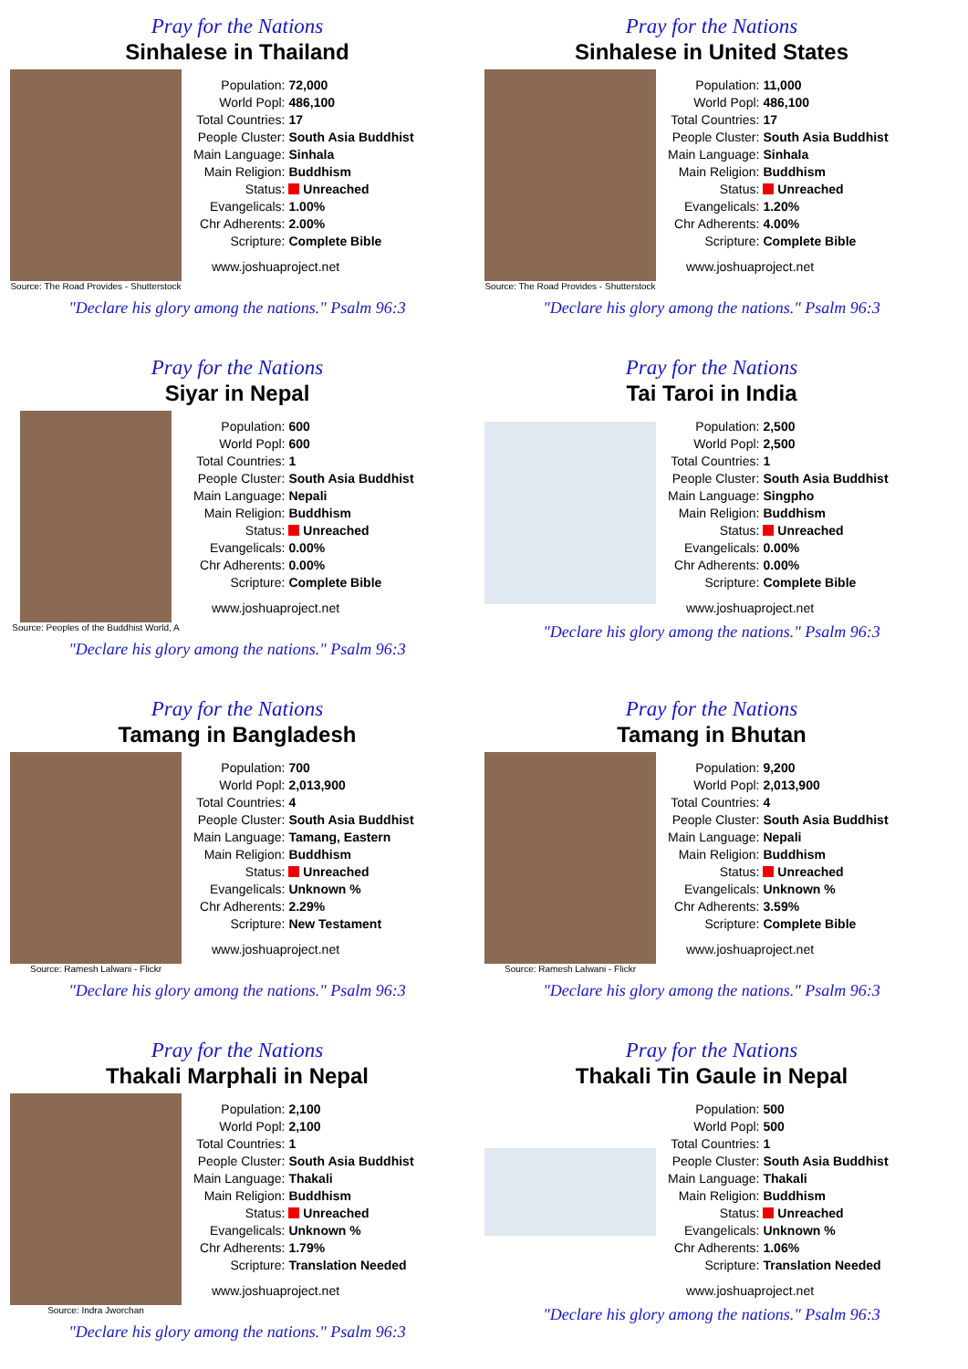Pray for the Nations
Sinhalese in Thailand
Source: The Road Provides - Shutterstock
| Population: | 72,000 |
| World Popl: | 486,100 |
| Total Countries: | 17 |
| People Cluster: | South Asia Buddhist |
| Main Language: | Sinhala |
| Main Religion: | Buddhism |
| Status: | Unreached |
| Evangelicals: | 1.00% |
| Chr Adherents: | 2.00% |
| Scripture: | Complete Bible |
www.joshuaproject.net
"Declare his glory among the nations." Psalm 96:3
Pray for the Nations
Sinhalese in United States
Source: The Road Provides - Shutterstock
| Population: | 11,000 |
| World Popl: | 486,100 |
| Total Countries: | 17 |
| People Cluster: | South Asia Buddhist |
| Main Language: | Sinhala |
| Main Religion: | Buddhism |
| Status: | Unreached |
| Evangelicals: | 1.20% |
| Chr Adherents: | 4.00% |
| Scripture: | Complete Bible |
www.joshuaproject.net
"Declare his glory among the nations." Psalm 96:3
Pray for the Nations
Siyar in Nepal
Source: Peoples of the Buddhist World, A
| Population: | 600 |
| World Popl: | 600 |
| Total Countries: | 1 |
| People Cluster: | South Asia Buddhist |
| Main Language: | Nepali |
| Main Religion: | Buddhism |
| Status: | Unreached |
| Evangelicals: | 0.00% |
| Chr Adherents: | 0.00% |
| Scripture: | Complete Bible |
www.joshuaproject.net
"Declare his glory among the nations." Psalm 96:3
Pray for the Nations
Tai Taroi in India
| Population: | 2,500 |
| World Popl: | 2,500 |
| Total Countries: | 1 |
| People Cluster: | South Asia Buddhist |
| Main Language: | Singpho |
| Main Religion: | Buddhism |
| Status: | Unreached |
| Evangelicals: | 0.00% |
| Chr Adherents: | 0.00% |
| Scripture: | Complete Bible |
www.joshuaproject.net
"Declare his glory among the nations." Psalm 96:3
Pray for the Nations
Tamang in Bangladesh
Source: Ramesh Lalwani - Flickr
| Population: | 700 |
| World Popl: | 2,013,900 |
| Total Countries: | 4 |
| People Cluster: | South Asia Buddhist |
| Main Language: | Tamang, Eastern |
| Main Religion: | Buddhism |
| Status: | Unreached |
| Evangelicals: | Unknown % |
| Chr Adherents: | 2.29% |
| Scripture: | New Testament |
www.joshuaproject.net
"Declare his glory among the nations." Psalm 96:3
Pray for the Nations
Tamang in Bhutan
Source: Ramesh Lalwani - Flickr
| Population: | 9,200 |
| World Popl: | 2,013,900 |
| Total Countries: | 4 |
| People Cluster: | South Asia Buddhist |
| Main Language: | Nepali |
| Main Religion: | Buddhism |
| Status: | Unreached |
| Evangelicals: | Unknown % |
| Chr Adherents: | 3.59% |
| Scripture: | Complete Bible |
www.joshuaproject.net
"Declare his glory among the nations." Psalm 96:3
Pray for the Nations
Thakali Marphali in Nepal
Source: Indra Jworchan
| Population: | 2,100 |
| World Popl: | 2,100 |
| Total Countries: | 1 |
| People Cluster: | South Asia Buddhist |
| Main Language: | Thakali |
| Main Religion: | Buddhism |
| Status: | Unreached |
| Evangelicals: | Unknown % |
| Chr Adherents: | 1.79% |
| Scripture: | Translation Needed |
www.joshuaproject.net
"Declare his glory among the nations." Psalm 96:3
Pray for the Nations
Thakali Tin Gaule in Nepal
| Population: | 500 |
| World Popl: | 500 |
| Total Countries: | 1 |
| People Cluster: | South Asia Buddhist |
| Main Language: | Thakali |
| Main Religion: | Buddhism |
| Status: | Unreached |
| Evangelicals: | Unknown % |
| Chr Adherents: | 1.06% |
| Scripture: | Translation Needed |
www.joshuaproject.net
"Declare his glory among the nations." Psalm 96:3